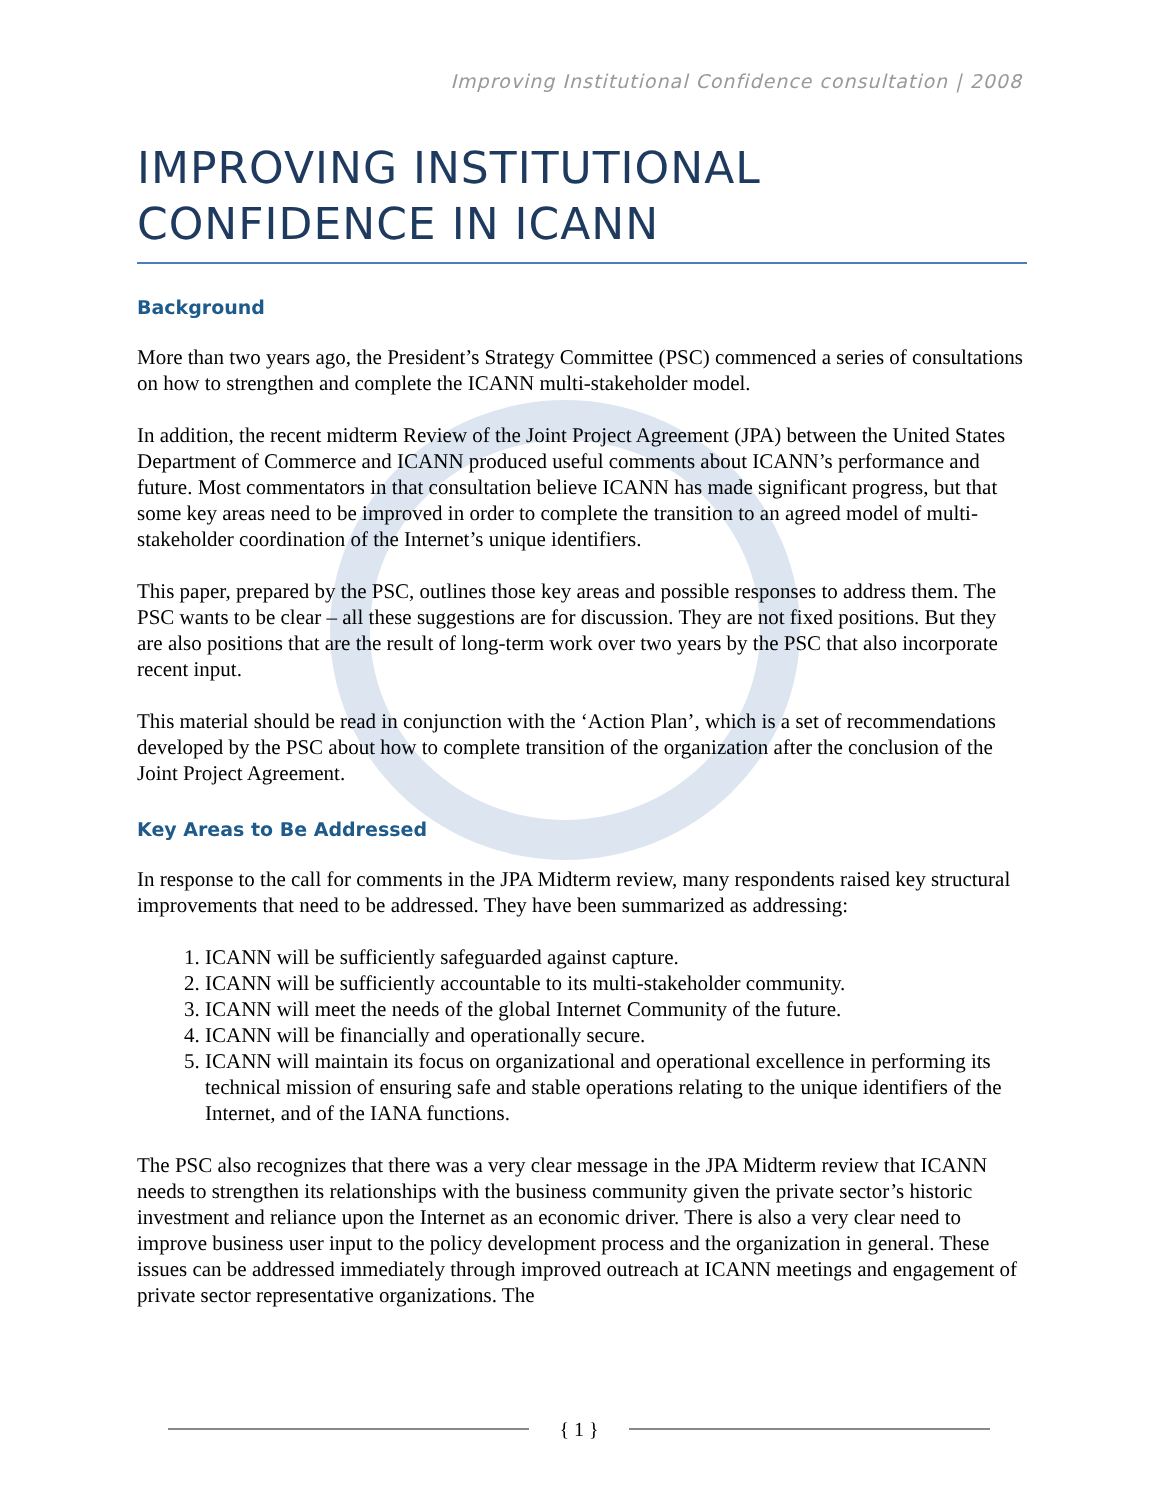Improving Institutional Confidence consultation | 2008
IMPROVING INSTITUTIONAL CONFIDENCE IN ICANN
Background
More than two years ago, the President’s Strategy Committee (PSC) commenced a series of consultations on how to strengthen and complete the ICANN multi-stakeholder model.
In addition, the recent midterm Review of the Joint Project Agreement (JPA) between the United States Department of Commerce and ICANN produced useful comments about ICANN’s performance and future. Most commentators in that consultation believe ICANN has made significant progress, but that some key areas need to be improved in order to complete the transition to an agreed model of multi-stakeholder coordination of the Internet’s unique identifiers.
This paper, prepared by the PSC, outlines those key areas and possible responses to address them. The PSC wants to be clear – all these suggestions are for discussion. They are not fixed positions. But they are also positions that are the result of long-term work over two years by the PSC that also incorporate recent input.
This material should be read in conjunction with the ‘Action Plan’, which is a set of recommendations developed by the PSC about how to complete transition of the organization after the conclusion of the Joint Project Agreement.
Key Areas to Be Addressed
In response to the call for comments in the JPA Midterm review, many respondents raised key structural improvements that need to be addressed. They have been summarized as addressing:
1. ICANN will be sufficiently safeguarded against capture.
2. ICANN will be sufficiently accountable to its multi-stakeholder community.
3. ICANN will meet the needs of the global Internet Community of the future.
4. ICANN will be financially and operationally secure.
5. ICANN will maintain its focus on organizational and operational excellence in performing its technical mission of ensuring safe and stable operations relating to the unique identifiers of the Internet, and of the IANA functions.
The PSC also recognizes that there was a very clear message in the JPA Midterm review that ICANN needs to strengthen its relationships with the business community given the private sector’s historic investment and reliance upon the Internet as an economic driver. There is also a very clear need to improve business user input to the policy development process and the organization in general. These issues can be addressed immediately through improved outreach at ICANN meetings and engagement of private sector representative organizations. The
{ 1 }